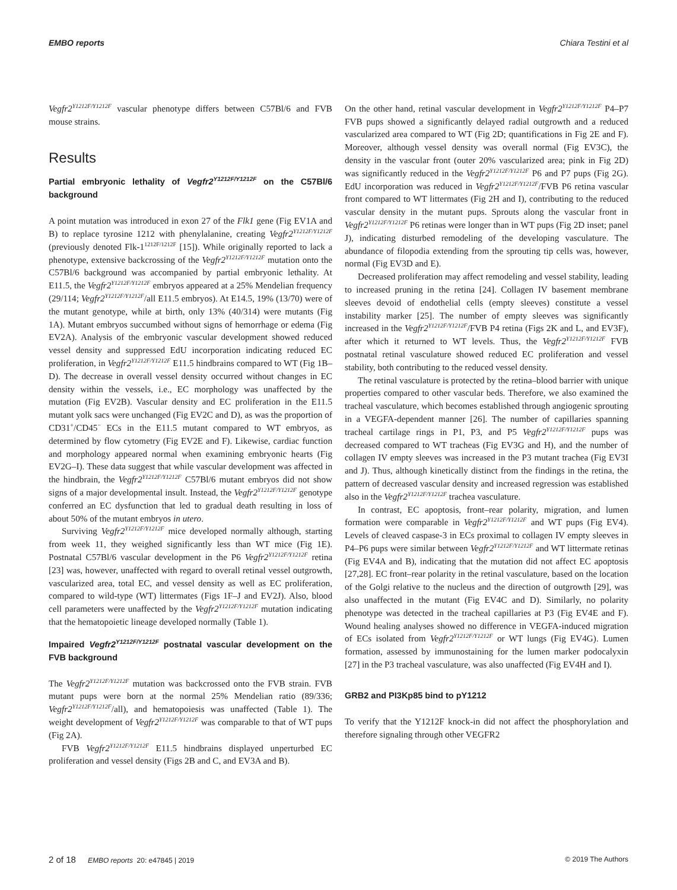EMBO reports Chiara Testini et al
Vegfr2<sup>Y1212F/Y1212F</sup> vascular phenotype differs between C57Bl/6 and FVB mouse strains.
Results
Partial embryonic lethality of Vegfr2<sup>Y1212F/Y1212F</sup> on the C57Bl/6 background
A point mutation was introduced in exon 27 of the Flk1 gene (Fig EV1A and B) to replace tyrosine 1212 with phenylalanine, creating Vegfr2<sup>Y1212F/Y1212F</sup> (previously denoted Flk-1<sup>1212F/1212F</sup> [15]). While originally reported to lack a phenotype, extensive backcrossing of the Vegfr2<sup>Y1212F/Y1212F</sup> mutation onto the C57Bl/6 background was accompanied by partial embryonic lethality. At E11.5, the Vegfr2<sup>Y1212F/Y1212F</sup> embryos appeared at a 25% Mendelian frequency (29/114; Vegfr2<sup>Y1212F/Y1212F</sup>/all E11.5 embryos). At E14.5, 19% (13/70) were of the mutant genotype, while at birth, only 13% (40/314) were mutants (Fig 1A). Mutant embryos succumbed without signs of hemorrhage or edema (Fig EV2A). Analysis of the embryonic vascular development showed reduced vessel density and suppressed EdU incorporation indicating reduced EC proliferation, in Vegfr2<sup>Y1212F/Y1212F</sup> E11.5 hindbrains compared to WT (Fig 1B–D). The decrease in overall vessel density occurred without changes in EC density within the vessels, i.e., EC morphology was unaffected by the mutation (Fig EV2B). Vascular density and EC proliferation in the E11.5 mutant yolk sacs were unchanged (Fig EV2C and D), as was the proportion of CD31<sup>+</sup>/CD45<sup>−</sup> ECs in the E11.5 mutant compared to WT embryos, as determined by flow cytometry (Fig EV2E and F). Likewise, cardiac function and morphology appeared normal when examining embryonic hearts (Fig EV2G–I). These data suggest that while vascular development was affected in the hindbrain, the Vegfr2<sup>Y1212F/Y1212F</sup> C57Bl/6 mutant embryos did not show signs of a major developmental insult. Instead, the Vegfr2<sup>Y1212F/Y1212F</sup> genotype conferred an EC dysfunction that led to gradual death resulting in loss of about 50% of the mutant embryos in utero.
Surviving Vegfr2<sup>Y1212F/Y1212F</sup> mice developed normally although, starting from week 11, they weighed significantly less than WT mice (Fig 1E). Postnatal C57Bl/6 vascular development in the P6 Vegfr2<sup>Y1212F/Y1212F</sup> retina [23] was, however, unaffected with regard to overall retinal vessel outgrowth, vascularized area, total EC, and vessel density as well as EC proliferation, compared to wild-type (WT) littermates (Figs 1F–J and EV2J). Also, blood cell parameters were unaffected by the Vegfr2<sup>Y1212F/Y1212F</sup> mutation indicating that the hematopoietic lineage developed normally (Table 1).
Impaired Vegfr2<sup>Y1212F/Y1212F</sup> postnatal vascular development on the FVB background
The Vegfr2<sup>Y1212F/Y1212F</sup> mutation was backcrossed onto the FVB strain. FVB mutant pups were born at the normal 25% Mendelian ratio (89/336; Vegfr2<sup>Y1212F/Y1212F</sup>/all), and hematopoiesis was unaffected (Table 1). The weight development of Vegfr2<sup>Y1212F/Y1212F</sup> was comparable to that of WT pups (Fig 2A).
FVB Vegfr2<sup>Y1212F/Y1212F</sup> E11.5 hindbrains displayed unperturbed EC proliferation and vessel density (Figs 2B and C, and EV3A and B).
On the other hand, retinal vascular development in Vegfr2<sup>Y1212F/Y1212F</sup> P4–P7 FVB pups showed a significantly delayed radial outgrowth and a reduced vascularized area compared to WT (Fig 2D; quantifications in Fig 2E and F). Moreover, although vessel density was overall normal (Fig EV3C), the density in the vascular front (outer 20% vascularized area; pink in Fig 2D) was significantly reduced in the Vegfr2<sup>Y1212F/Y1212F</sup> P6 and P7 pups (Fig 2G). EdU incorporation was reduced in Vegfr2<sup>Y1212F/Y1212F</sup>/FVB P6 retina vascular front compared to WT littermates (Fig 2H and I), contributing to the reduced vascular density in the mutant pups. Sprouts along the vascular front in Vegfr2<sup>Y1212F/Y1212F</sup> P6 retinas were longer than in WT pups (Fig 2D inset; panel J), indicating disturbed remodeling of the developing vasculature. The abundance of filopodia extending from the sprouting tip cells was, however, normal (Fig EV3D and E).
Decreased proliferation may affect remodeling and vessel stability, leading to increased pruning in the retina [24]. Collagen IV basement membrane sleeves devoid of endothelial cells (empty sleeves) constitute a vessel instability marker [25]. The number of empty sleeves was significantly increased in the Vegfr2<sup>Y1212F/Y1212F</sup>/FVB P4 retina (Figs 2K and L, and EV3F), after which it returned to WT levels. Thus, the Vegfr2<sup>Y1212F/Y1212F</sup> FVB postnatal retinal vasculature showed reduced EC proliferation and vessel stability, both contributing to the reduced vessel density.
The retinal vasculature is protected by the retina–blood barrier with unique properties compared to other vascular beds. Therefore, we also examined the tracheal vasculature, which becomes established through angiogenic sprouting in a VEGFA-dependent manner [26]. The number of capillaries spanning tracheal cartilage rings in P1, P3, and P5 Vegfr2<sup>Y1212F/Y1212F</sup> pups was decreased compared to WT tracheas (Fig EV3G and H), and the number of collagen IV empty sleeves was increased in the P3 mutant trachea (Fig EV3I and J). Thus, although kinetically distinct from the findings in the retina, the pattern of decreased vascular density and increased regression was established also in the Vegfr2<sup>Y1212F/Y1212F</sup> trachea vasculature.
In contrast, EC apoptosis, front–rear polarity, migration, and lumen formation were comparable in Vegfr2<sup>Y1212F/Y1212F</sup> and WT pups (Fig EV4). Levels of cleaved caspase-3 in ECs proximal to collagen IV empty sleeves in P4–P6 pups were similar between Vegfr2<sup>Y1212F/Y1212F</sup> and WT littermate retinas (Fig EV4A and B), indicating that the mutation did not affect EC apoptosis [27,28]. EC front–rear polarity in the retinal vasculature, based on the location of the Golgi relative to the nucleus and the direction of outgrowth [29], was also unaffected in the mutant (Fig EV4C and D). Similarly, no polarity phenotype was detected in the tracheal capillaries at P3 (Fig EV4E and F). Wound healing analyses showed no difference in VEGFA-induced migration of ECs isolated from Vegfr2<sup>Y1212F/Y1212F</sup> or WT lungs (Fig EV4G). Lumen formation, assessed by immunostaining for the lumen marker podocalyxin [27] in the P3 tracheal vasculature, was also unaffected (Fig EV4H and I).
GRB2 and PI3Kp85 bind to pY1212
To verify that the Y1212F knock-in did not affect the phosphorylation and therefore signaling through other VEGFR2
2 of 18 EMBO reports 20: e47845 | 2019 © 2019 The Authors